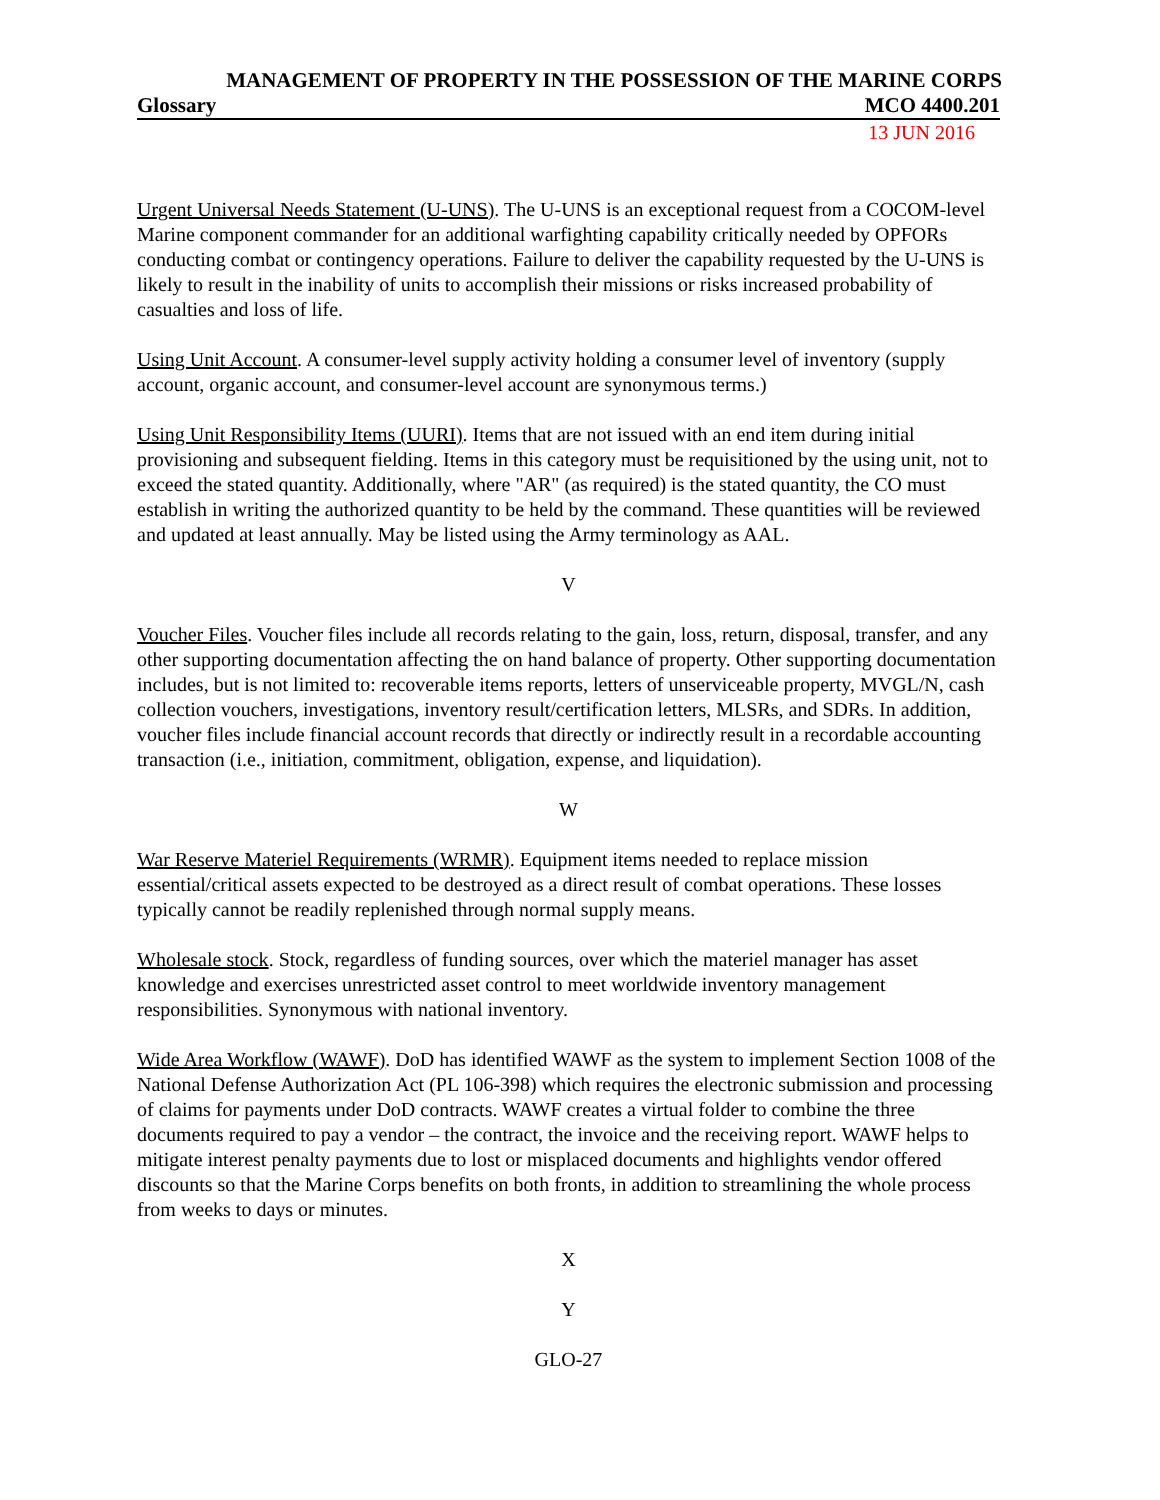MANAGEMENT OF PROPERTY IN THE POSSESSION OF THE MARINE CORPS
Glossary MCO 4400.201
13 JUN 2016
Urgent Universal Needs Statement (U-UNS). The U-UNS is an exceptional request from a COCOM-level Marine component commander for an additional warfighting capability critically needed by OPFORs conducting combat or contingency operations. Failure to deliver the capability requested by the U-UNS is likely to result in the inability of units to accomplish their missions or risks increased probability of casualties and loss of life.
Using Unit Account. A consumer-level supply activity holding a consumer level of inventory (supply account, organic account, and consumer-level account are synonymous terms.)
Using Unit Responsibility Items (UURI). Items that are not issued with an end item during initial provisioning and subsequent fielding. Items in this category must be requisitioned by the using unit, not to exceed the stated quantity. Additionally, where "AR" (as required) is the stated quantity, the CO must establish in writing the authorized quantity to be held by the command. These quantities will be reviewed and updated at least annually. May be listed using the Army terminology as AAL.
V
Voucher Files. Voucher files include all records relating to the gain, loss, return, disposal, transfer, and any other supporting documentation affecting the on hand balance of property. Other supporting documentation includes, but is not limited to: recoverable items reports, letters of unserviceable property, MVGL/N, cash collection vouchers, investigations, inventory result/certification letters, MLSRs, and SDRs. In addition, voucher files include financial account records that directly or indirectly result in a recordable accounting transaction (i.e., initiation, commitment, obligation, expense, and liquidation).
W
War Reserve Materiel Requirements (WRMR). Equipment items needed to replace mission essential/critical assets expected to be destroyed as a direct result of combat operations. These losses typically cannot be readily replenished through normal supply means.
Wholesale stock. Stock, regardless of funding sources, over which the materiel manager has asset knowledge and exercises unrestricted asset control to meet worldwide inventory management responsibilities. Synonymous with national inventory.
Wide Area Workflow (WAWF). DoD has identified WAWF as the system to implement Section 1008 of the National Defense Authorization Act (PL 106-398) which requires the electronic submission and processing of claims for payments under DoD contracts. WAWF creates a virtual folder to combine the three documents required to pay a vendor – the contract, the invoice and the receiving report. WAWF helps to mitigate interest penalty payments due to lost or misplaced documents and highlights vendor offered discounts so that the Marine Corps benefits on both fronts, in addition to streamlining the whole process from weeks to days or minutes.
X
Y
GLO-27